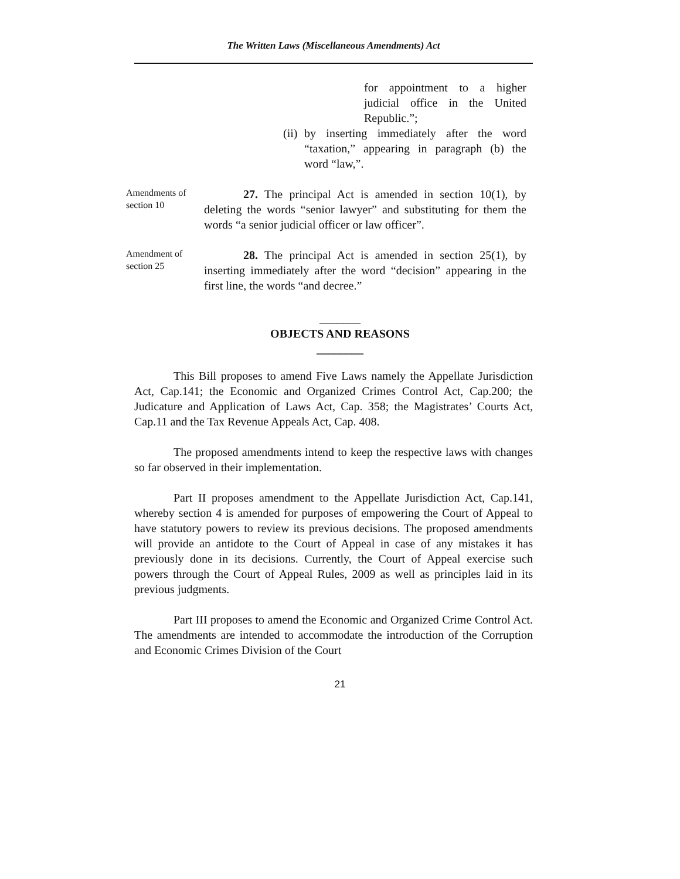The Written Laws (Miscellaneous Amendments) Act
for appointment to a higher judicial office in the United Republic.”;
(ii) by inserting immediately after the word “taxation,” appearing in paragraph (b) the word “law,”.
Amendments of section 10
27. The principal Act is amended in section 10(1), by deleting the words “senior lawyer” and substituting for them the words “a senior judicial officer or law officer”.
Amendment of section 25
28. The principal Act is amended in section 25(1), by inserting immediately after the word “decision” appearing in the first line, the words “and decree.”
_______
OBJECTS AND REASONS
________
This Bill proposes to amend Five Laws namely the Appellate Jurisdiction Act, Cap.141; the Economic and Organized Crimes Control Act, Cap.200; the Judicature and Application of Laws Act, Cap. 358; the Magistrates’ Courts Act, Cap.11 and the Tax Revenue Appeals Act, Cap. 408.
The proposed amendments intend to keep the respective laws with changes so far observed in their implementation.
Part II proposes amendment to the Appellate Jurisdiction Act, Cap.141, whereby section 4 is amended for purposes of empowering the Court of Appeal to have statutory powers to review its previous decisions. The proposed amendments will provide an antidote to the Court of Appeal in case of any mistakes it has previously done in its decisions. Currently, the Court of Appeal exercise such powers through the Court of Appeal Rules, 2009 as well as principles laid in its previous judgments.
Part III proposes to amend the Economic and Organized Crime Control Act. The amendments are intended to accommodate the introduction of the Corruption and Economic Crimes Division of the Court
21